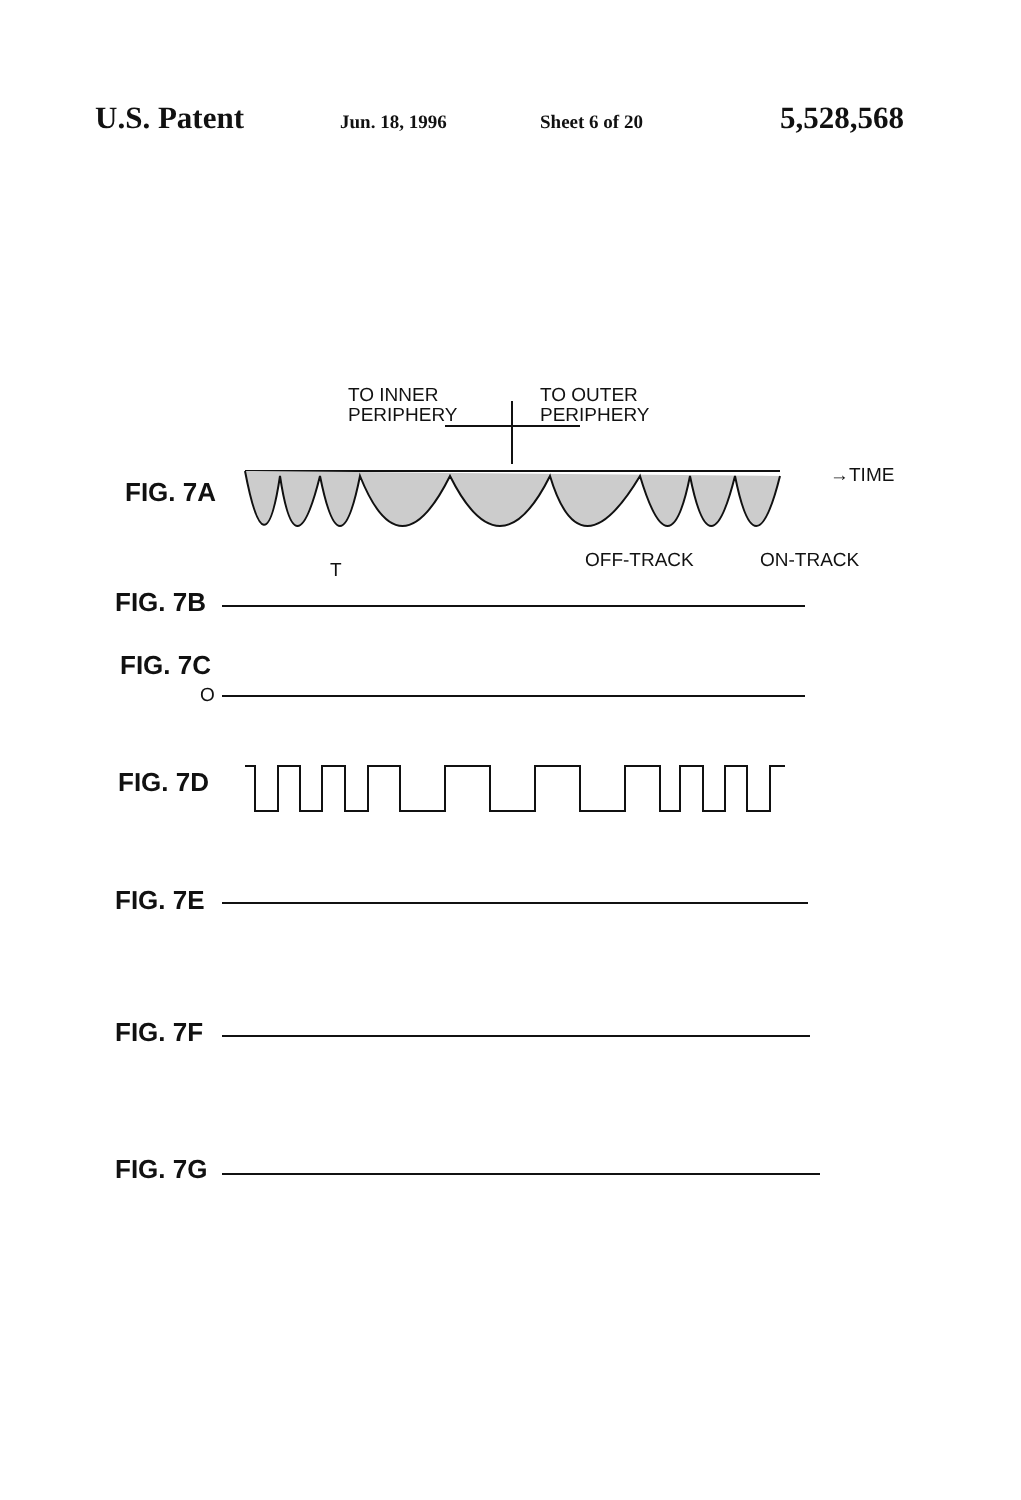U.S. Patent Jun. 18, 1996 Sheet 6 of 20 5,528,568
TO INNER
PERIPHERY
TO OUTER
PERIPHERY
FIG. 7A
→TIME
T
OFF-TRACK
ON-TRACK
FIG. 7B
FIG. 7C
O
FIG. 7D
FIG. 7E
FIG. 7F
FIG. 7G